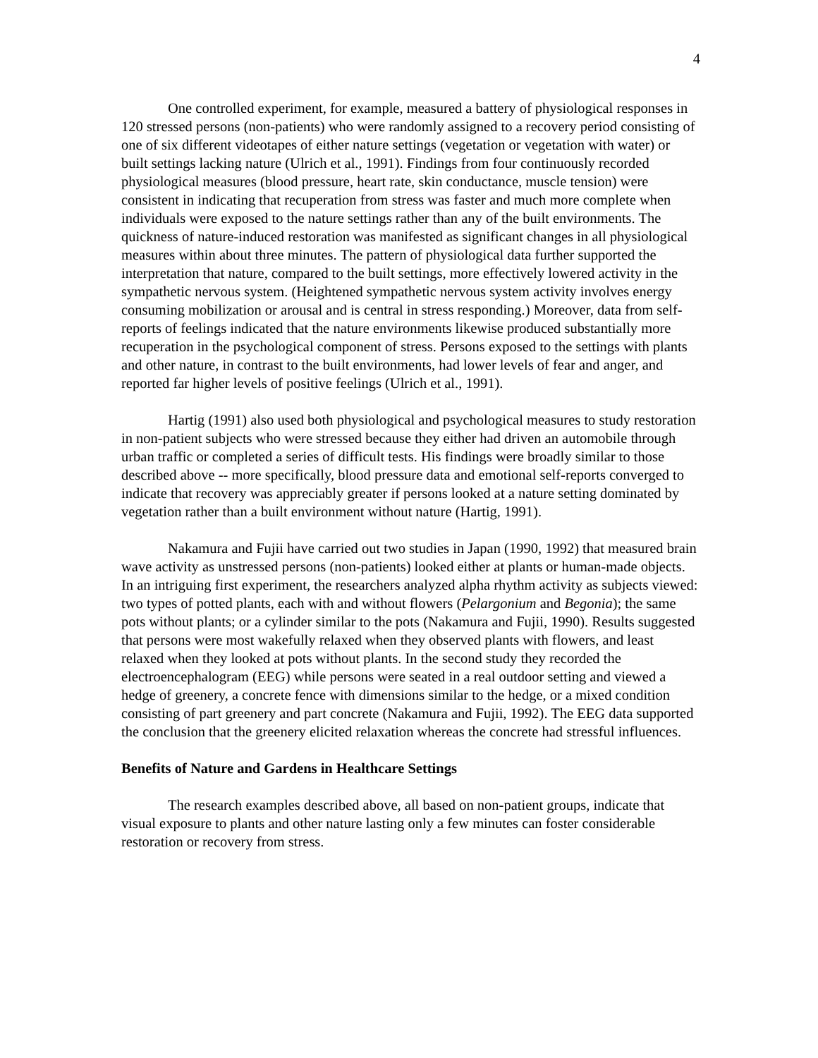4
One controlled experiment, for example, measured a battery of physiological responses in 120 stressed persons (non-patients) who were randomly assigned to a recovery period consisting of one of six different videotapes of either nature settings (vegetation or vegetation with water) or built settings lacking nature (Ulrich et al., 1991). Findings from four continuously recorded physiological measures (blood pressure, heart rate, skin conductance, muscle tension) were consistent in indicating that recuperation from stress was faster and much more complete when individuals were exposed to the nature settings rather than any of the built environments. The quickness of nature-induced restoration was manifested as significant changes in all physiological measures within about three minutes. The pattern of physiological data further supported the interpretation that nature, compared to the built settings, more effectively lowered activity in the sympathetic nervous system. (Heightened sympathetic nervous system activity involves energy consuming mobilization or arousal and is central in stress responding.) Moreover, data from self-reports of feelings indicated that the nature environments likewise produced substantially more recuperation in the psychological component of stress. Persons exposed to the settings with plants and other nature, in contrast to the built environments, had lower levels of fear and anger, and reported far higher levels of positive feelings (Ulrich et al., 1991).
Hartig (1991) also used both physiological and psychological measures to study restoration in non-patient subjects who were stressed because they either had driven an automobile through urban traffic or completed a series of difficult tests. His findings were broadly similar to those described above -- more specifically, blood pressure data and emotional self-reports converged to indicate that recovery was appreciably greater if persons looked at a nature setting dominated by vegetation rather than a built environment without nature (Hartig, 1991).
Nakamura and Fujii have carried out two studies in Japan (1990, 1992) that measured brain wave activity as unstressed persons (non-patients) looked either at plants or human-made objects. In an intriguing first experiment, the researchers analyzed alpha rhythm activity as subjects viewed: two types of potted plants, each with and without flowers (Pelargonium and Begonia); the same pots without plants; or a cylinder similar to the pots (Nakamura and Fujii, 1990). Results suggested that persons were most wakefully relaxed when they observed plants with flowers, and least relaxed when they looked at pots without plants. In the second study they recorded the electroencephalogram (EEG) while persons were seated in a real outdoor setting and viewed a hedge of greenery, a concrete fence with dimensions similar to the hedge, or a mixed condition consisting of part greenery and part concrete (Nakamura and Fujii, 1992). The EEG data supported the conclusion that the greenery elicited relaxation whereas the concrete had stressful influences.
Benefits of Nature and Gardens in Healthcare Settings
The research examples described above, all based on non-patient groups, indicate that visual exposure to plants and other nature lasting only a few minutes can foster considerable restoration or recovery from stress.